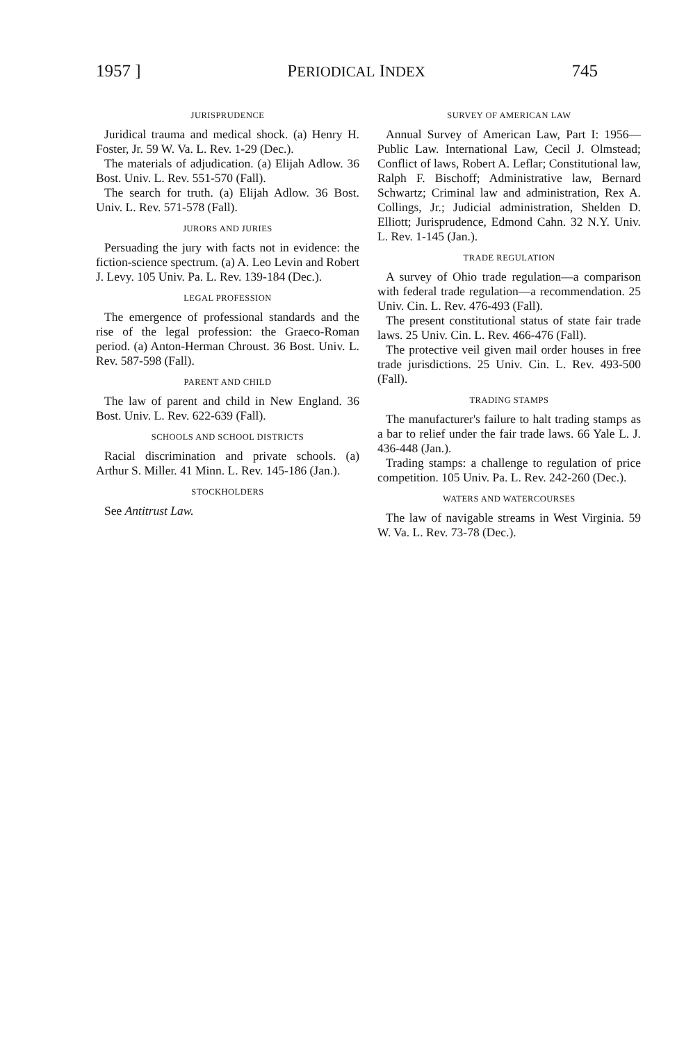1957 ] PERIODICAL INDEX 745
JURISPRUDENCE
Juridical trauma and medical shock. (a) Henry H. Foster, Jr. 59 W. Va. L. Rev. 1-29 (Dec.).
The materials of adjudication. (a) Elijah Adlow. 36 Bost. Univ. L. Rev. 551-570 (Fall).
The search for truth. (a) Elijah Adlow. 36 Bost. Univ. L. Rev. 571-578 (Fall).
JURORS AND JURIES
Persuading the jury with facts not in evidence: the fiction-science spectrum. (a) A. Leo Levin and Robert J. Levy. 105 Univ. Pa. L. Rev. 139-184 (Dec.).
LEGAL PROFESSION
The emergence of professional standards and the rise of the legal profession: the Graeco-Roman period. (a) Anton-Herman Chroust. 36 Bost. Univ. L. Rev. 587-598 (Fall).
PARENT AND CHILD
The law of parent and child in New England. 36 Bost. Univ. L. Rev. 622-639 (Fall).
SCHOOLS AND SCHOOL DISTRICTS
Racial discrimination and private schools. (a) Arthur S. Miller. 41 Minn. L. Rev. 145-186 (Jan.).
STOCKHOLDERS
See Antitrust Law.
SURVEY OF AMERICAN LAW
Annual Survey of American Law, Part I: 1956—Public Law. International Law, Cecil J. Olmstead; Conflict of laws, Robert A. Leflar; Constitutional law, Ralph F. Bischoff; Administrative law, Bernard Schwartz; Criminal law and administration, Rex A. Collings, Jr.; Judicial administration, Shelden D. Elliott; Jurisprudence, Edmond Cahn. 32 N.Y. Univ. L. Rev. 1-145 (Jan.).
TRADE REGULATION
A survey of Ohio trade regulation—a comparison with federal trade regulation—a recommendation. 25 Univ. Cin. L. Rev. 476-493 (Fall).
The present constitutional status of state fair trade laws. 25 Univ. Cin. L. Rev. 466-476 (Fall).
The protective veil given mail order houses in free trade jurisdictions. 25 Univ. Cin. L. Rev. 493-500 (Fall).
TRADING STAMPS
The manufacturer's failure to halt trading stamps as a bar to relief under the fair trade laws. 66 Yale L. J. 436-448 (Jan.).
Trading stamps: a challenge to regulation of price competition. 105 Univ. Pa. L. Rev. 242-260 (Dec.).
WATERS AND WATERCOURSES
The law of navigable streams in West Virginia. 59 W. Va. L. Rev. 73-78 (Dec.).